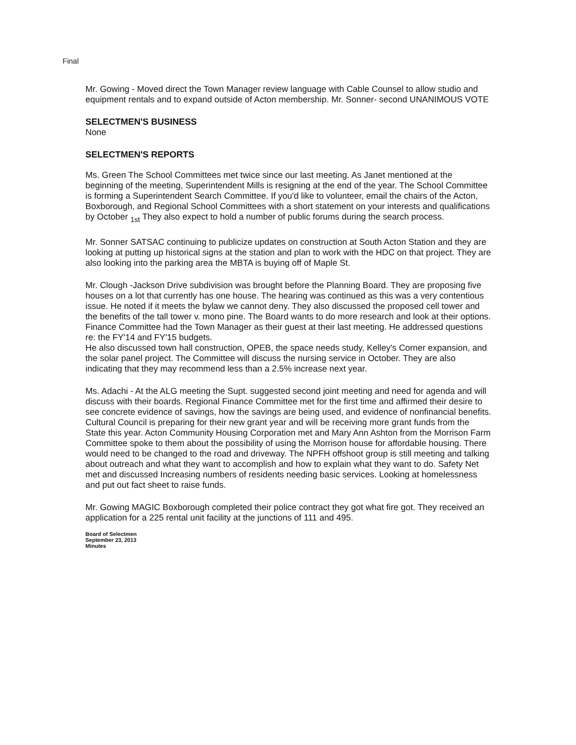Final
Mr. Gowing - Moved direct the Town Manager review language with Cable Counsel to allow studio and equipment rentals and to expand outside of Acton membership. Mr. Sonner- second UNANIMOUS VOTE
SELECTMEN'S BUSINESS
None
SELECTMEN'S REPORTS
Ms. Green The School Committees met twice since our last meeting. As Janet mentioned at the beginning of the meeting, Superintendent Mills is resigning at the end of the year. The School Committee is forming a Superintendent Search Committee. If you'd like to volunteer, email the chairs of the Acton, Boxborough, and Regional School Committees with a short statement on your interests and qualifications by October <sub>1st</sub> They also expect to hold a number of public forums during the search process.
Mr. Sonner SATSAC continuing to publicize updates on construction at South Acton Station and they are looking at putting up historical signs at the station and plan to work with the HDC on that project. They are also looking into the parking area the MBTA is buying off of Maple St.
Mr. Clough -Jackson Drive subdivision was brought before the Planning Board. They are proposing five houses on a lot that currently has one house. The hearing was continued as this was a very contentious issue. He noted if it meets the bylaw we cannot deny. They also discussed the proposed cell tower and the benefits of the tall tower v. mono pine. The Board wants to do more research and look at their options. Finance Committee had the Town Manager as their guest at their last meeting. He addressed questions re: the FY'14 and FY'15 budgets.
He also discussed town hall construction, OPEB, the space needs study, Kelley's Corner expansion, and the solar panel project. The Committee will discuss the nursing service in October. They are also indicating that they may recommend less than a 2.5% increase next year.
Ms. Adachi - At the ALG meeting the Supt. suggested second joint meeting and need for agenda and will discuss with their boards. Regional Finance Committee met for the first time and affirmed their desire to see concrete evidence of savings, how the savings are being used, and evidence of nonfinancial benefits. Cultural Council is preparing for their new grant year and will be receiving more grant funds from the State this year. Acton Community Housing Corporation met and Mary Ann Ashton from the Morrison Farm Committee spoke to them about the possibility of using the Morrison house for affordable housing. There would need to be changed to the road and driveway. The NPFH offshoot group is still meeting and talking about outreach and what they want to accomplish and how to explain what they want to do. Safety Net met and discussed Increasing numbers of residents needing basic services. Looking at homelessness and put out fact sheet to raise funds.
Mr. Gowing MAGIC Boxborough completed their police contract they got what fire got. They received an application for a 225 rental unit facility at the junctions of 111 and 495.
Board of Selectmen
September 23, 2013
Minutes